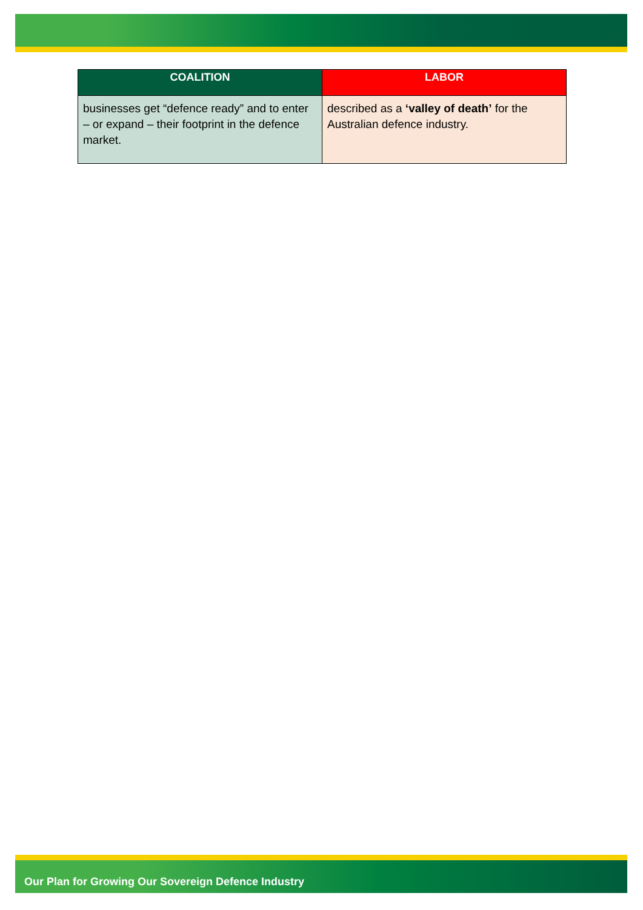| COALITION | LABOR |
| --- | --- |
| businesses get “defence ready” and to enter – or expand – their footprint in the defence market. | described as a ‘valley of death’ for the Australian defence industry. |
Our Plan for Growing Our Sovereign Defence Industry